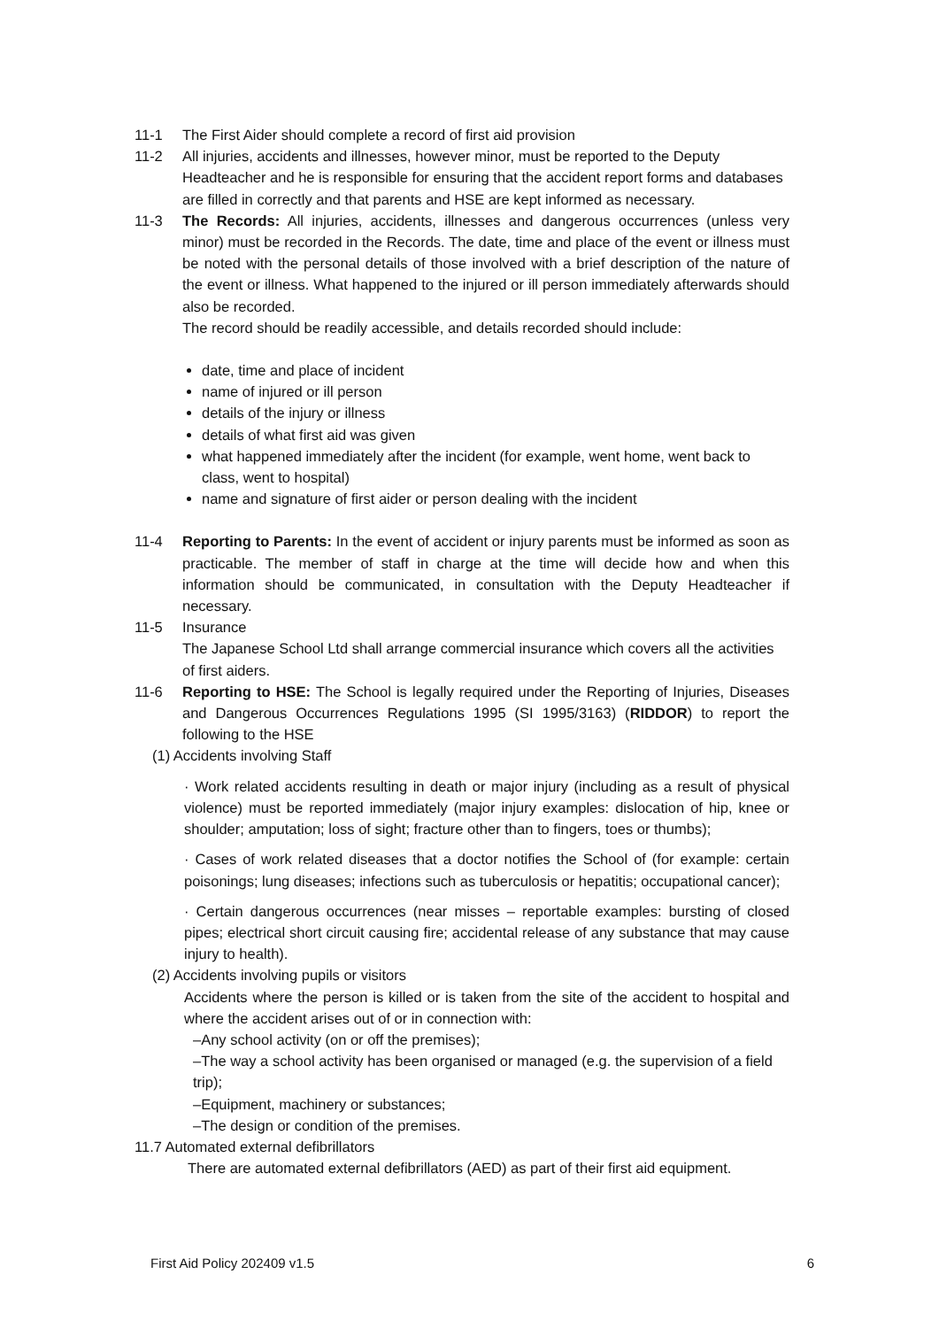11-1 The First Aider should complete a record of first aid provision
11-2 All injuries, accidents and illnesses, however minor, must be reported to the Deputy Headteacher and he is responsible for ensuring that the accident report forms and databases are filled in correctly and that parents and HSE are kept informed as necessary.
11-3 The Records: All injuries, accidents, illnesses and dangerous occurrences (unless very minor) must be recorded in the Records. The date, time and place of the event or illness must be noted with the personal details of those involved with a brief description of the nature of the event or illness. What happened to the injured or ill person immediately afterwards should also be recorded.
The record should be readily accessible, and details recorded should include:
date, time and place of incident
name of injured or ill person
details of the injury or illness
details of what first aid was given
what happened immediately after the incident (for example, went home, went back to class, went to hospital)
name and signature of first aider or person dealing with the incident
11-4 Reporting to Parents: In the event of accident or injury parents must be informed as soon as practicable. The member of staff in charge at the time will decide how and when this information should be communicated, in consultation with the Deputy Headteacher if necessary.
11-5 Insurance
The Japanese School Ltd shall arrange commercial insurance which covers all the activities of first aiders.
11-6 Reporting to HSE: The School is legally required under the Reporting of Injuries, Diseases and Dangerous Occurrences Regulations 1995 (SI 1995/3163) (RIDDOR) to report the following to the HSE
(1) Accidents involving Staff
· Work related accidents resulting in death or major injury (including as a result of physical violence) must be reported immediately (major injury examples: dislocation of hip, knee or shoulder; amputation; loss of sight; fracture other than to fingers, toes or thumbs);
· Cases of work related diseases that a doctor notifies the School of (for example: certain poisonings; lung diseases; infections such as tuberculosis or hepatitis; occupational cancer);
· Certain dangerous occurrences (near misses – reportable examples: bursting of closed pipes; electrical short circuit causing fire; accidental release of any substance that may cause injury to health).
(2) Accidents involving pupils or visitors
Accidents where the person is killed or is taken from the site of the accident to hospital and where the accident arises out of or in connection with:
–Any school activity (on or off the premises);
–The way a school activity has been organised or managed (e.g. the supervision of a field trip);
–Equipment, machinery or substances;
–The design or condition of the premises.
11.7 Automated external defibrillators
There are automated external defibrillators (AED) as part of their first aid equipment.
First Aid Policy 202409 v1.5 6